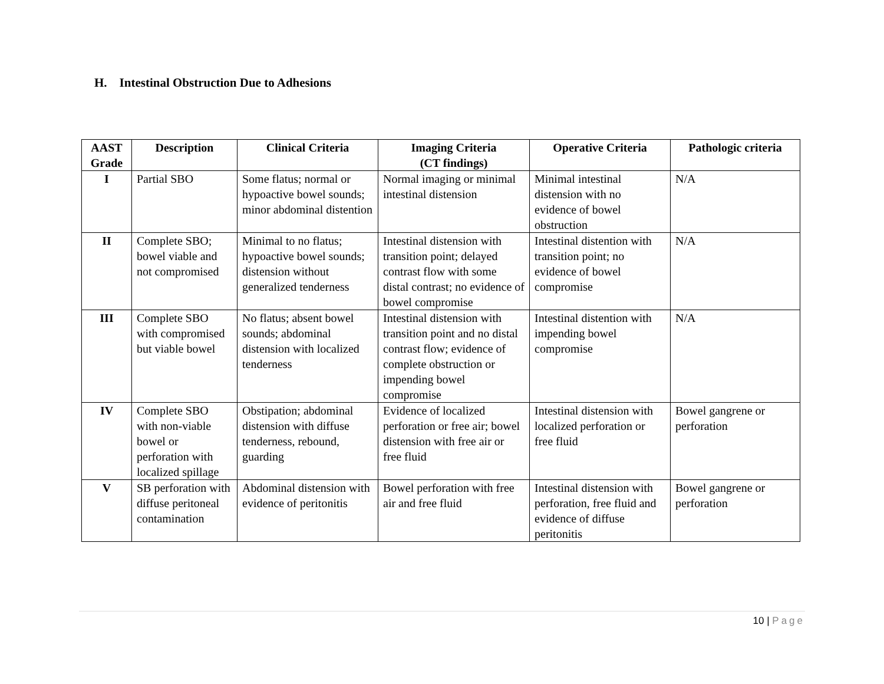H. Intestinal Obstruction Due to Adhesions
| AAST Grade | Description | Clinical Criteria | Imaging Criteria (CT findings) | Operative Criteria | Pathologic criteria |
| --- | --- | --- | --- | --- | --- |
| I | Partial SBO | Some flatus; normal or hypoactive bowel sounds; minor abdominal distention | Normal imaging or minimal intestinal distension | Minimal intestinal distension with no evidence of bowel obstruction | N/A |
| II | Complete SBO; bowel viable and not compromised | Minimal to no flatus; hypoactive bowel sounds; distension without generalized tenderness | Intestinal distension with transition point; delayed contrast flow with some distal contrast; no evidence of bowel compromise | Intestinal distention with transition point; no evidence of bowel compromise | N/A |
| III | Complete SBO with compromised but viable bowel | No flatus; absent bowel sounds; abdominal distension with localized tenderness | Intestinal distension with transition point and no distal contrast flow; evidence of complete obstruction or impending bowel compromise | Intestinal distention with impending bowel compromise | N/A |
| IV | Complete SBO with non-viable bowel or perforation with localized spillage | Obstipation; abdominal distension with diffuse tenderness, rebound, guarding | Evidence of localized perforation or free air; bowel distension with free air or free fluid | Intestinal distension with localized perforation or free fluid | Bowel gangrene or perforation |
| V | SB perforation with diffuse peritoneal contamination | Abdominal distension with evidence of peritonitis | Bowel perforation with free air and free fluid | Intestinal distension with perforation, free fluid and evidence of diffuse peritonitis | Bowel gangrene or perforation |
10 | Page